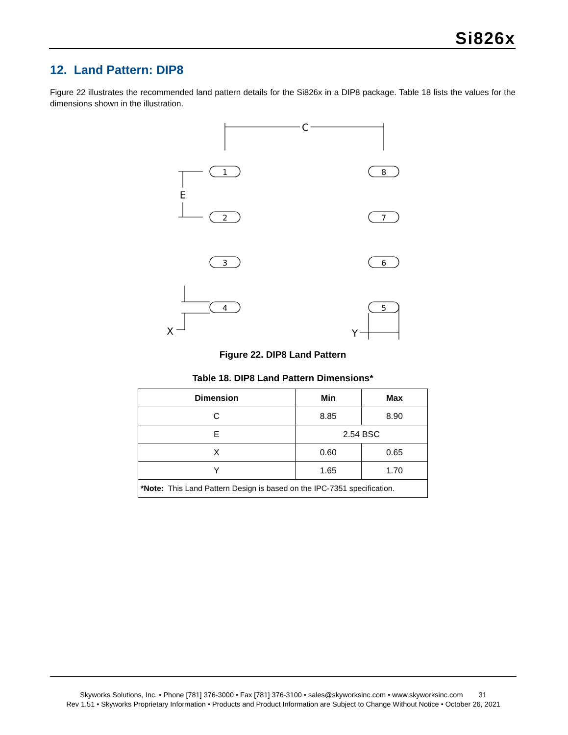Si826x
12. Land Pattern: DIP8
Figure 22 illustrates the recommended land pattern details for the Si826x in a DIP8 package. Table 18 lists the values for the dimensions shown in the illustration.
C
E
X
Y
1
2
3
4
8
7
6
5
Figure 22. DIP8 Land Pattern
Table 18. DIP8 Land Pattern Dimensions*
| Dimension | Min | Max |
| --- | --- | --- |
| C | 8.85 | 8.90 |
| E | 2.54 BSC | |
| X | 0.60 | 0.65 |
| Y | 1.65 | 1.70 |
| *Note: This Land Pattern Design is based on the IPC-7351 specification. | | |
Skyworks Solutions, Inc. • Phone [781] 376-3000 • Fax [781] 376-3100 • sales@skyworksinc.com • www.skyworksinc.com 31
Rev 1.51 • Skyworks Proprietary Information • Products and Product Information are Subject to Change Without Notice • October 26, 2021